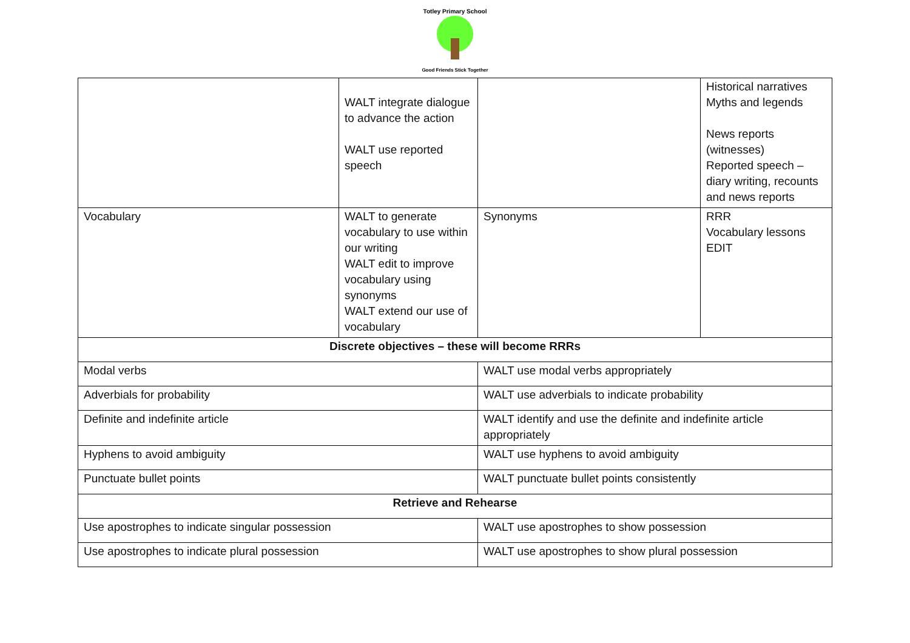Totley Primary School
Good Friends Stick Together
| | WALT integrate dialogue to advance the action WALT use reported speech | | Historical narratives Myths and legends News reports (witnesses) Reported speech – diary writing, recounts and news reports |
| Vocabulary | WALT to generate vocabulary to use within our writing WALT edit to improve vocabulary using synonyms WALT extend our use of vocabulary | Synonyms | RRR Vocabulary lessons EDIT |
| Discrete objectives – these will become RRRs | | | |
| Modal verbs | | WALT use modal verbs appropriately | |
| Adverbials for probability | | WALT use adverbials to indicate probability | |
| Definite and indefinite article | | WALT identify and use the definite and indefinite article appropriately | |
| Hyphens to avoid ambiguity | | WALT use hyphens to avoid ambiguity | |
| Punctuate bullet points | | WALT punctuate bullet points consistently | |
| Retrieve and Rehearse | | | |
| Use apostrophes to indicate singular possession | | WALT use apostrophes to show possession | |
| Use apostrophes to indicate plural possession | | WALT use apostrophes to show plural possession | |